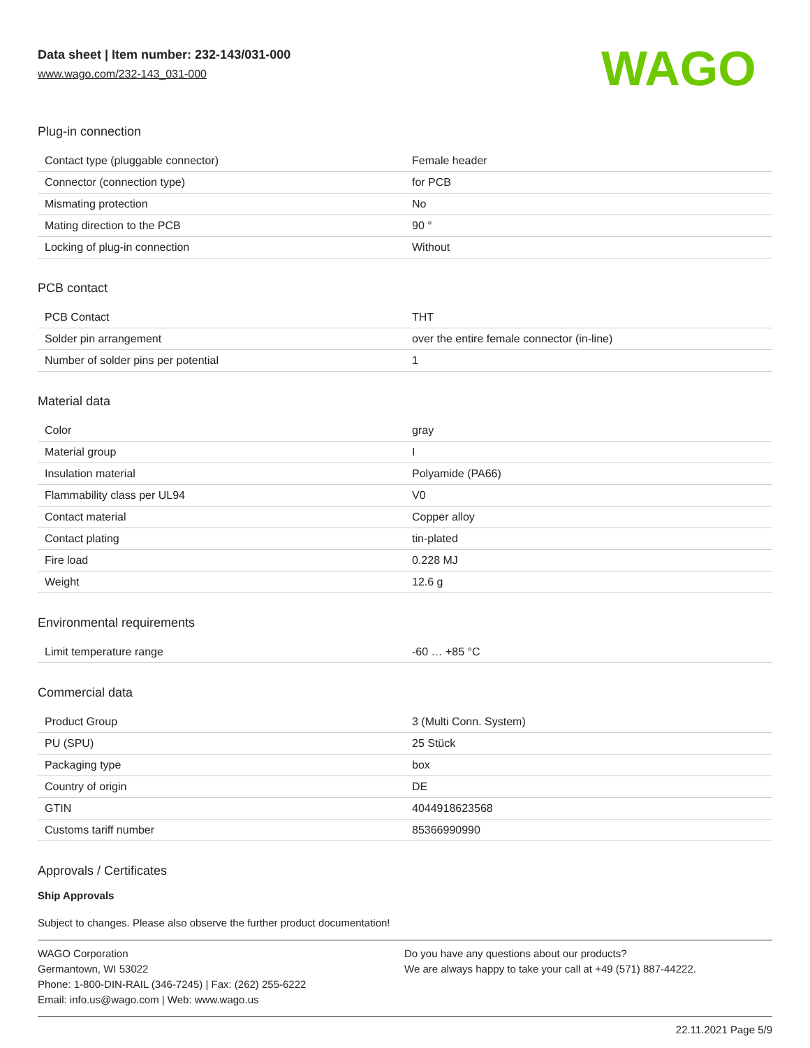Data sheet | Item number: 232-143/031-000
www.wago.com/232-143_031-000
WAGO
Plug-in connection
| Contact type (pluggable connector) | Female header |
| Connector (connection type) | for PCB |
| Mismating protection | No |
| Mating direction to the PCB | 90 ° |
| Locking of plug-in connection | Without |
PCB contact
| PCB Contact | THT |
| Solder pin arrangement | over the entire female connector (in-line) |
| Number of solder pins per potential | 1 |
Material data
| Color | gray |
| Material group | I |
| Insulation material | Polyamide (PA66) |
| Flammability class per UL94 | V0 |
| Contact material | Copper alloy |
| Contact plating | tin-plated |
| Fire load | 0.228 MJ |
| Weight | 12.6 g |
Environmental requirements
| Limit temperature range | -60 … +85 °C |
Commercial data
| Product Group | 3 (Multi Conn. System) |
| PU (SPU) | 25 Stück |
| Packaging type | box |
| Country of origin | DE |
| GTIN | 4044918623568 |
| Customs tariff number | 85366990990 |
Approvals / Certificates
Ship Approvals
Subject to changes. Please also observe the further product documentation!
WAGO Corporation
Germantown, WI 53022
Phone: 1-800-DIN-RAIL (346-7245) | Fax: (262) 255-6222
Email: info.us@wago.com | Web: www.wago.us
Do you have any questions about our products?
We are always happy to take your call at +49 (571) 887-44222.
22.11.2021 Page 5/9